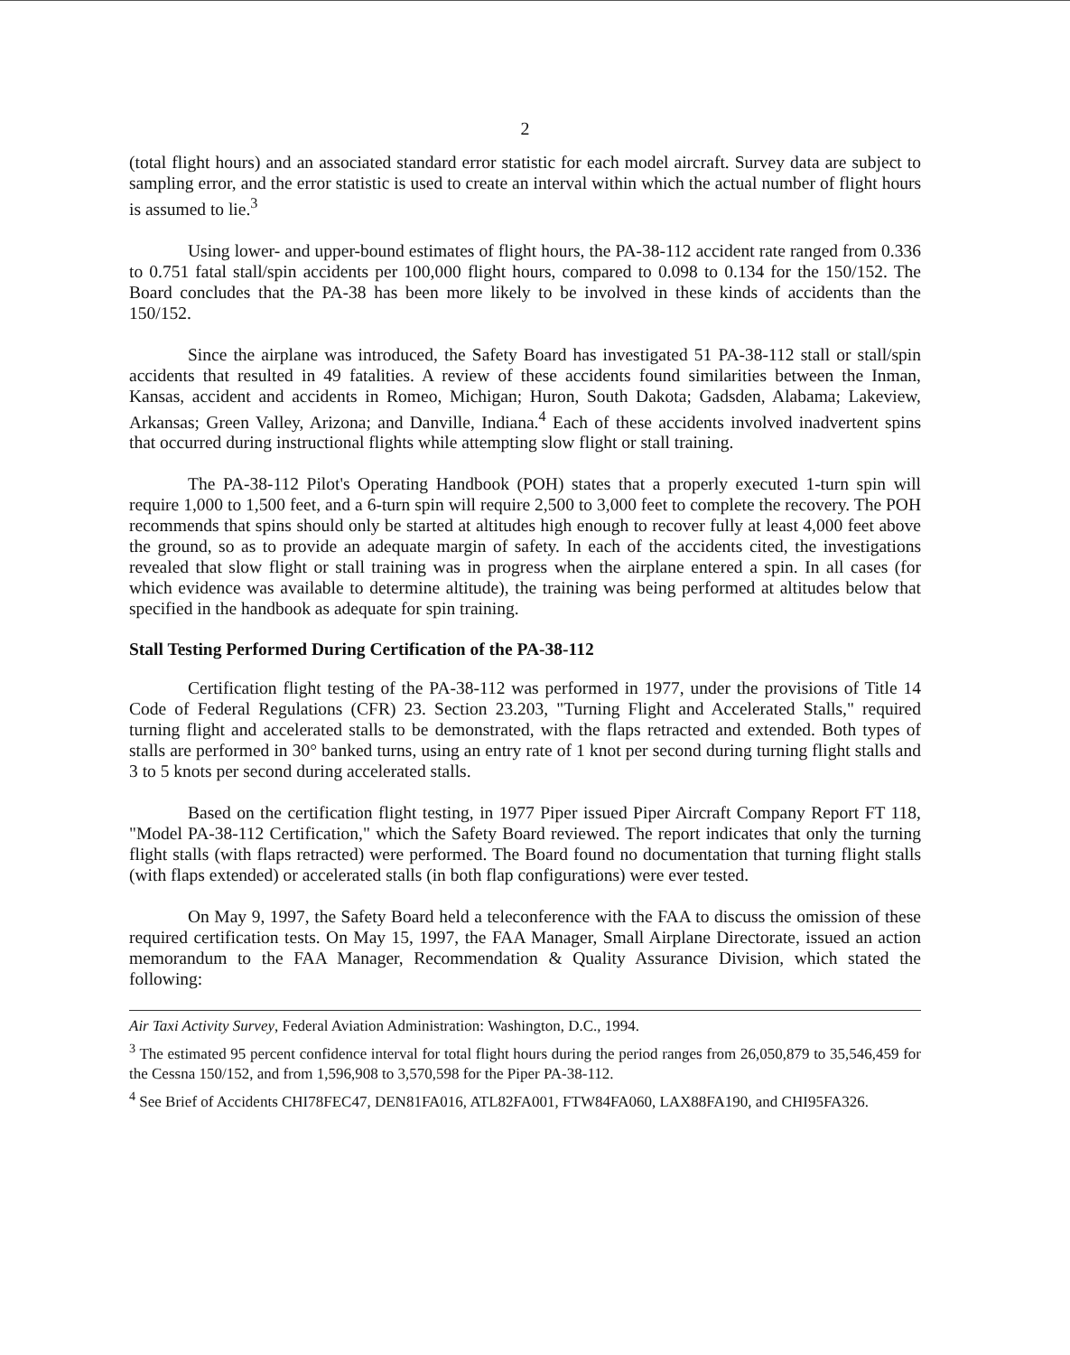2
(total flight hours) and an associated standard error statistic for each model aircraft. Survey data are subject to sampling error, and the error statistic is used to create an interval within which the actual number of flight hours is assumed to lie.<sup>3</sup>
Using lower- and upper-bound estimates of flight hours, the PA-38-112 accident rate ranged from 0.336 to 0.751 fatal stall/spin accidents per 100,000 flight hours, compared to 0.098 to 0.134 for the 150/152. The Board concludes that the PA-38 has been more likely to be involved in these kinds of accidents than the 150/152.
Since the airplane was introduced, the Safety Board has investigated 51 PA-38-112 stall or stall/spin accidents that resulted in 49 fatalities. A review of these accidents found similarities between the Inman, Kansas, accident and accidents in Romeo, Michigan; Huron, South Dakota; Gadsden, Alabama; Lakeview, Arkansas; Green Valley, Arizona; and Danville, Indiana.<sup>4</sup> Each of these accidents involved inadvertent spins that occurred during instructional flights while attempting slow flight or stall training.
The PA-38-112 Pilot's Operating Handbook (POH) states that a properly executed 1-turn spin will require 1,000 to 1,500 feet, and a 6-turn spin will require 2,500 to 3,000 feet to complete the recovery. The POH recommends that spins should only be started at altitudes high enough to recover fully at least 4,000 feet above the ground, so as to provide an adequate margin of safety. In each of the accidents cited, the investigations revealed that slow flight or stall training was in progress when the airplane entered a spin. In all cases (for which evidence was available to determine altitude), the training was being performed at altitudes below that specified in the handbook as adequate for spin training.
Stall Testing Performed During Certification of the PA-38-112
Certification flight testing of the PA-38-112 was performed in 1977, under the provisions of Title 14 Code of Federal Regulations (CFR) 23. Section 23.203, "Turning Flight and Accelerated Stalls," required turning flight and accelerated stalls to be demonstrated, with the flaps retracted and extended. Both types of stalls are performed in 30° banked turns, using an entry rate of 1 knot per second during turning flight stalls and 3 to 5 knots per second during accelerated stalls.
Based on the certification flight testing, in 1977 Piper issued Piper Aircraft Company Report FT 118, "Model PA-38-112 Certification," which the Safety Board reviewed. The report indicates that only the turning flight stalls (with flaps retracted) were performed. The Board found no documentation that turning flight stalls (with flaps extended) or accelerated stalls (in both flap configurations) were ever tested.
On May 9, 1997, the Safety Board held a teleconference with the FAA to discuss the omission of these required certification tests. On May 15, 1997, the FAA Manager, Small Airplane Directorate, issued an action memorandum to the FAA Manager, Recommendation & Quality Assurance Division, which stated the following:
Air Taxi Activity Survey, Federal Aviation Administration: Washington, D.C., 1994.
<sup>3</sup> The estimated 95 percent confidence interval for total flight hours during the period ranges from 26,050,879 to 35,546,459 for the Cessna 150/152, and from 1,596,908 to 3,570,598 for the Piper PA-38-112.
<sup>4</sup> See Brief of Accidents CHI78FEC47, DEN81FA016, ATL82FA001, FTW84FA060, LAX88FA190, and CHI95FA326.